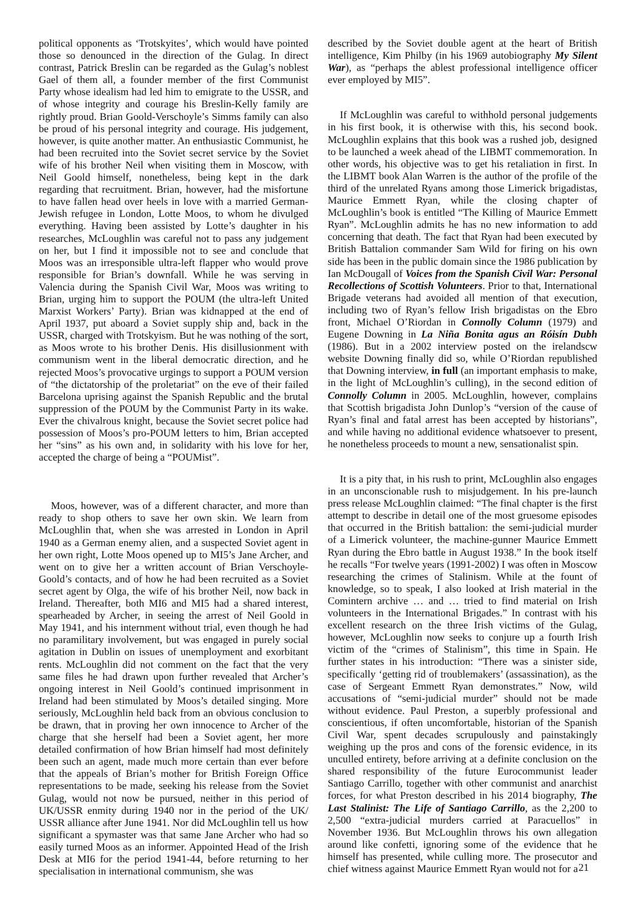political opponents as ‘Trotskyites’, which would have pointed those so denounced in the direction of the Gulag. In direct contrast, Patrick Breslin can be regarded as the Gulag’s noblest Gael of them all, a founder member of the first Communist Party whose idealism had led him to emigrate to the USSR, and of whose integrity and courage his Breslin-Kelly family are rightly proud. Brian Goold-Verschoyle’s Simms family can also be proud of his personal integrity and courage. His judgement, however, is quite another matter. An enthusiastic Communist, he had been recruited into the Soviet secret service by the Soviet wife of his brother Neil when visiting them in Moscow, with Neil Goold himself, nonetheless, being kept in the dark regarding that recruitment. Brian, however, had the misfortune to have fallen head over heels in love with a married German-Jewish refugee in London, Lotte Moos, to whom he divulged everything. Having been assisted by Lotte’s daughter in his researches, McLoughlin was careful not to pass any judgement on her, but I find it impossible not to see and conclude that Moos was an irresponsible ultra-left flapper who would prove responsible for Brian’s downfall. While he was serving in Valencia during the Spanish Civil War, Moos was writing to Brian, urging him to support the POUM (the ultra-left United Marxist Workers’ Party). Brian was kidnapped at the end of April 1937, put aboard a Soviet supply ship and, back in the USSR, charged with Trotskyism. But he was nothing of the sort, as Moos wrote to his brother Denis. His disillusionment with communism went in the liberal democratic direction, and he rejected Moos’s provocative urgings to support a POUM version of “the dictatorship of the proletariat” on the eve of their failed Barcelona uprising against the Spanish Republic and the brutal suppression of the POUM by the Communist Party in its wake. Ever the chivalrous knight, because the Soviet secret police had possession of Moos’s pro-POUM letters to him, Brian accepted her “sins” as his own and, in solidarity with his love for her, accepted the charge of being a “POUMist”.
Moos, however, was of a different character, and more than ready to shop others to save her own skin. We learn from McLoughlin that, when she was arrested in London in April 1940 as a German enemy alien, and a suspected Soviet agent in her own right, Lotte Moos opened up to MI5’s Jane Archer, and went on to give her a written account of Brian Verschoyle-Goold’s contacts, and of how he had been recruited as a Soviet secret agent by Olga, the wife of his brother Neil, now back in Ireland. Thereafter, both MI6 and MI5 had a shared interest, spearheaded by Archer, in seeing the arrest of Neil Goold in May 1941, and his internment without trial, even though he had no paramilitary involvement, but was engaged in purely social agitation in Dublin on issues of unemployment and exorbitant rents. McLoughlin did not comment on the fact that the very same files he had drawn upon further revealed that Archer’s ongoing interest in Neil Goold’s continued imprisonment in Ireland had been stimulated by Moos’s detailed singing. More seriously, McLoughlin held back from an obvious conclusion to be drawn, that in proving her own innocence to Archer of the charge that she herself had been a Soviet agent, her more detailed confirmation of how Brian himself had most definitely been such an agent, made much more certain than ever before that the appeals of Brian’s mother for British Foreign Office representations to be made, seeking his release from the Soviet Gulag, would not now be pursued, neither in this period of UK/USSR enmity during 1940 nor in the period of the UK/ USSR alliance after June 1941. Nor did McLoughlin tell us how significant a spymaster was that same Jane Archer who had so easily turned Moos as an informer. Appointed Head of the Irish Desk at MI6 for the period 1941-44, before returning to her specialisation in international communism, she was
described by the Soviet double agent at the heart of British intelligence, Kim Philby (in his 1969 autobiography My Silent War), as “perhaps the ablest professional intelligence officer ever employed by MI5”.
If McLoughlin was careful to withhold personal judgements in his first book, it is otherwise with this, his second book. McLoughlin explains that this book was a rushed job, designed to be launched a week ahead of the LIBMT commemoration. In other words, his objective was to get his retaliation in first. In the LIBMT book Alan Warren is the author of the profile of the third of the unrelated Ryans among those Limerick brigadistas, Maurice Emmett Ryan, while the closing chapter of McLoughlin’s book is entitled “The Killing of Maurice Emmett Ryan”. McLoughlin admits he has no new information to add concerning that death. The fact that Ryan had been executed by British Battalion commander Sam Wild for firing on his own side has been in the public domain since the 1986 publication by Ian McDougall of Voices from the Spanish Civil War: Personal Recollections of Scottish Volunteers. Prior to that, International Brigade veterans had avoided all mention of that execution, including two of Ryan’s fellow Irish brigadistas on the Ebro front, Michael O’Riordan in Connolly Column (1979) and Eugene Downing in La Niña Bonita agus an Róisín Dubh (1986). But in a 2002 interview posted on the irelandscw website Downing finally did so, while O’Riordan republished that Downing interview, in full (an important emphasis to make, in the light of McLoughlin’s culling), in the second edition of Connolly Column in 2005. McLoughlin, however, complains that Scottish brigadista John Dunlop’s “version of the cause of Ryan’s final and fatal arrest has been accepted by historians”, and while having no additional evidence whatsoever to present, he nonetheless proceeds to mount a new, sensationalist spin.
It is a pity that, in his rush to print, McLoughlin also engages in an unconscionable rush to misjudgement. In his pre-launch press release McLoughlin claimed: “The final chapter is the first attempt to describe in detail one of the most gruesome episodes that occurred in the British battalion: the semi-judicial murder of a Limerick volunteer, the machine-gunner Maurice Emmett Ryan during the Ebro battle in August 1938.” In the book itself he recalls “For twelve years (1991-2002) I was often in Moscow researching the crimes of Stalinism. While at the fount of knowledge, so to speak, I also looked at Irish material in the Comintern archive … and … tried to find material on Irish volunteers in the International Brigades.” In contrast with his excellent research on the three Irish victims of the Gulag, however, McLoughlin now seeks to conjure up a fourth Irish victim of the “crimes of Stalinism”, this time in Spain. He further states in his introduction: “There was a sinister side, specifically ‘getting rid of troublemakers’ (assassination), as the case of Sergeant Emmett Ryan demonstrates.” Now, wild accusations of “semi-judicial murder” should not be made without evidence. Paul Preston, a superbly professional and conscientious, if often uncomfortable, historian of the Spanish Civil War, spent decades scrupulously and painstakingly weighing up the pros and cons of the forensic evidence, in its unculled entirety, before arriving at a definite conclusion on the shared responsibility of the future Eurocommunist leader Santiago Carrillo, together with other communist and anarchist forces, for what Preston described in his 2014 biography, The Last Stalinist: The Life of Santiago Carrillo, as the 2,200 to 2,500 “extra-judicial murders carried at Paracuellos” in November 1936. But McLoughlin throws his own allegation around like confetti, ignoring some of the evidence that he himself has presented, while culling more. The prosecutor and chief witness against Maurice Emmett Ryan would not for a
21